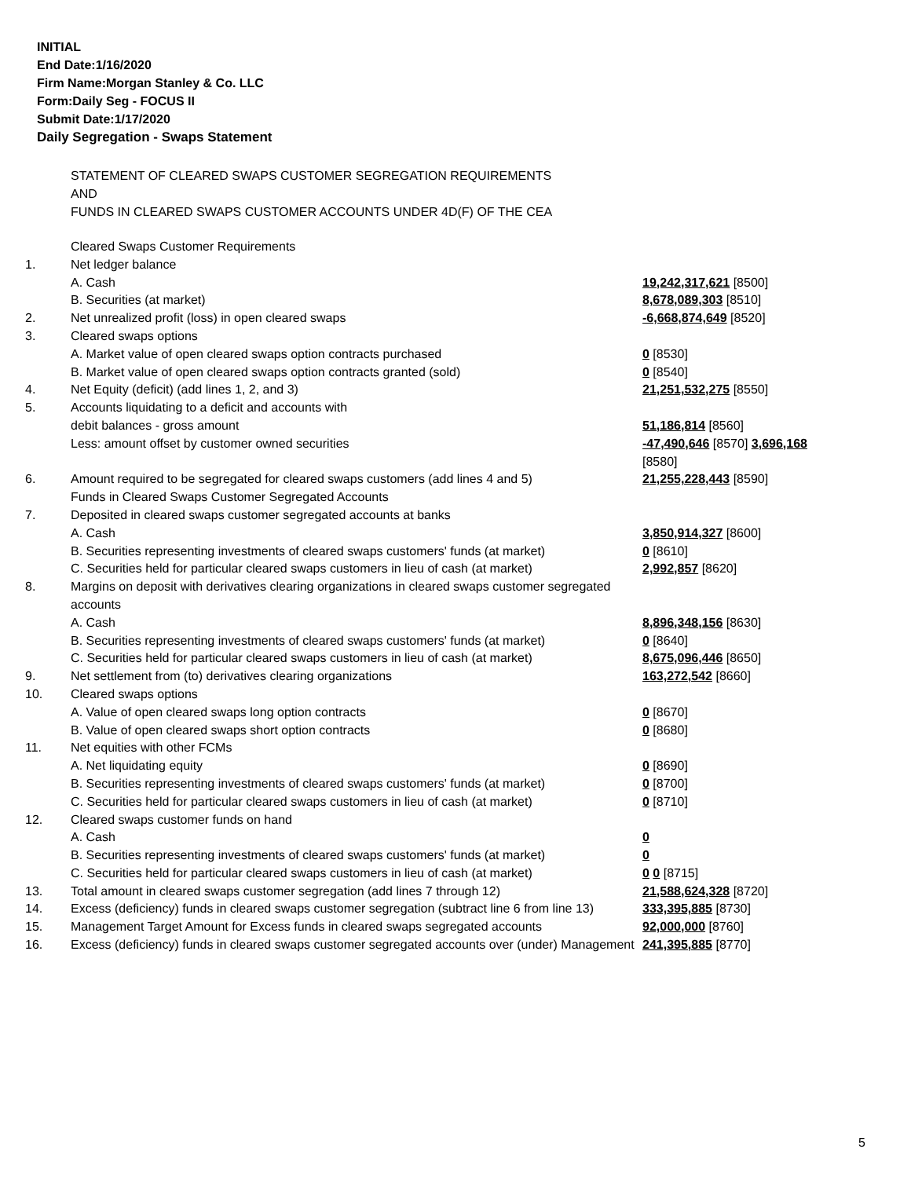INITIAL
End Date:1/16/2020
Firm Name:Morgan Stanley & Co. LLC
Form:Daily Seg - FOCUS II
Submit Date:1/17/2020
Daily Segregation - Swaps Statement
STATEMENT OF CLEARED SWAPS CUSTOMER SEGREGATION REQUIREMENTS
AND
FUNDS IN CLEARED SWAPS CUSTOMER ACCOUNTS UNDER 4D(F) OF THE CEA
| | Cleared Swaps Customer Requirements | |
| 1. | Net ledger balance | |
| | A. Cash | 19,242,317,621 [8500] |
| | B. Securities (at market) | 8,678,089,303 [8510] |
| 2. | Net unrealized profit (loss) in open cleared swaps | -6,668,874,649 [8520] |
| 3. | Cleared swaps options | |
| | A. Market value of open cleared swaps option contracts purchased | 0 [8530] |
| | B. Market value of open cleared swaps option contracts granted (sold) | 0 [8540] |
| 4. | Net Equity (deficit) (add lines 1, 2, and 3) | 21,251,532,275 [8550] |
| 5. | Accounts liquidating to a deficit and accounts with | |
| | debit balances - gross amount | 51,186,814 [8560] |
| | Less: amount offset by customer owned securities | -47,490,646 [8570] 3,696,168 [8580] |
| 6. | Amount required to be segregated for cleared swaps customers (add lines 4 and 5) | 21,255,228,443 [8590] |
| | Funds in Cleared Swaps Customer Segregated Accounts | |
| 7. | Deposited in cleared swaps customer segregated accounts at banks | |
| | A. Cash | 3,850,914,327 [8600] |
| | B. Securities representing investments of cleared swaps customers' funds (at market) | 0 [8610] |
| | C. Securities held for particular cleared swaps customers in lieu of cash (at market) | 2,992,857 [8620] |
| 8. | Margins on deposit with derivatives clearing organizations in cleared swaps customer segregated accounts | |
| | A. Cash | 8,896,348,156 [8630] |
| | B. Securities representing investments of cleared swaps customers' funds (at market) | 0 [8640] |
| | C. Securities held for particular cleared swaps customers in lieu of cash (at market) | 8,675,096,446 [8650] |
| 9. | Net settlement from (to) derivatives clearing organizations | 163,272,542 [8660] |
| 10. | Cleared swaps options | |
| | A. Value of open cleared swaps long option contracts | 0 [8670] |
| | B. Value of open cleared swaps short option contracts | 0 [8680] |
| 11. | Net equities with other FCMs | |
| | A. Net liquidating equity | 0 [8690] |
| | B. Securities representing investments of cleared swaps customers' funds (at market) | 0 [8700] |
| | C. Securities held for particular cleared swaps customers in lieu of cash (at market) | 0 [8710] |
| 12. | Cleared swaps customer funds on hand | |
| | A. Cash | 0 |
| | B. Securities representing investments of cleared swaps customers' funds (at market) | 0 |
| | C. Securities held for particular cleared swaps customers in lieu of cash (at market) | 0 0 [8715] |
| 13. | Total amount in cleared swaps customer segregation (add lines 7 through 12) | 21,588,624,328 [8720] |
| 14. | Excess (deficiency) funds in cleared swaps customer segregation (subtract line 6 from line 13) | 333,395,885 [8730] |
| 15. | Management Target Amount for Excess funds in cleared swaps segregated accounts | 92,000,000 [8760] |
| 16. | Excess (deficiency) funds in cleared swaps customer segregated accounts over (under) Management | 241,395,885 [8770] |
5